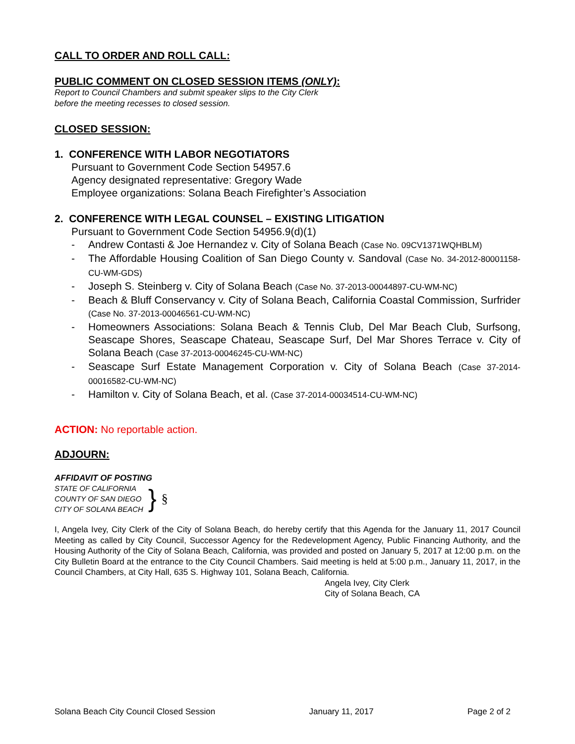CALL TO ORDER AND ROLL CALL:
PUBLIC COMMENT ON CLOSED SESSION ITEMS (ONLY):
Report to Council Chambers and submit speaker slips to the City Clerk
before the meeting recesses to closed session.
CLOSED SESSION:
1. CONFERENCE WITH LABOR NEGOTIATORS
Pursuant to Government Code Section 54957.6
Agency designated representative: Gregory Wade
Employee organizations: Solana Beach Firefighter’s Association
2. CONFERENCE WITH LEGAL COUNSEL – EXISTING LITIGATION
Pursuant to Government Code Section 54956.9(d)(1)
- Andrew Contasti & Joe Hernandez v. City of Solana Beach (Case No. 09CV1371WQHBLM)
- The Affordable Housing Coalition of San Diego County v. Sandoval (Case No. 34-2012-80001158-CU-WM-GDS)
- Joseph S. Steinberg v. City of Solana Beach (Case No. 37-2013-00044897-CU-WM-NC)
- Beach & Bluff Conservancy v. City of Solana Beach, California Coastal Commission, Surfrider (Case No. 37-2013-00046561-CU-WM-NC)
- Homeowners Associations: Solana Beach & Tennis Club, Del Mar Beach Club, Surfsong, Seascape Shores, Seascape Chateau, Seascape Surf, Del Mar Shores Terrace v. City of Solana Beach (Case 37-2013-00046245-CU-WM-NC)
- Seascape Surf Estate Management Corporation v. City of Solana Beach (Case 37-2014-00016582-CU-WM-NC)
- Hamilton v. City of Solana Beach, et al. (Case 37-2014-00034514-CU-WM-NC)
ACTION: No reportable action.
ADJOURN:
AFFIDAVIT OF POSTING
STATE OF CALIFORNIA
COUNTY OF SAN DIEGO
CITY OF SOLANA BEACH
}
§
I, Angela Ivey, City Clerk of the City of Solana Beach, do hereby certify that this Agenda for the January 11, 2017 Council Meeting as called by City Council, Successor Agency for the Redevelopment Agency, Public Financing Authority, and the Housing Authority of the City of Solana Beach, California, was provided and posted on January 5, 2017 at 12:00 p.m. on the City Bulletin Board at the entrance to the City Council Chambers. Said meeting is held at 5:00 p.m., January 11, 2017, in the Council Chambers, at City Hall, 635 S. Highway 101, Solana Beach, California.
Angela Ivey, City Clerk
City of Solana Beach, CA
Solana Beach City Council Closed Session January 11, 2017 Page 2 of 2